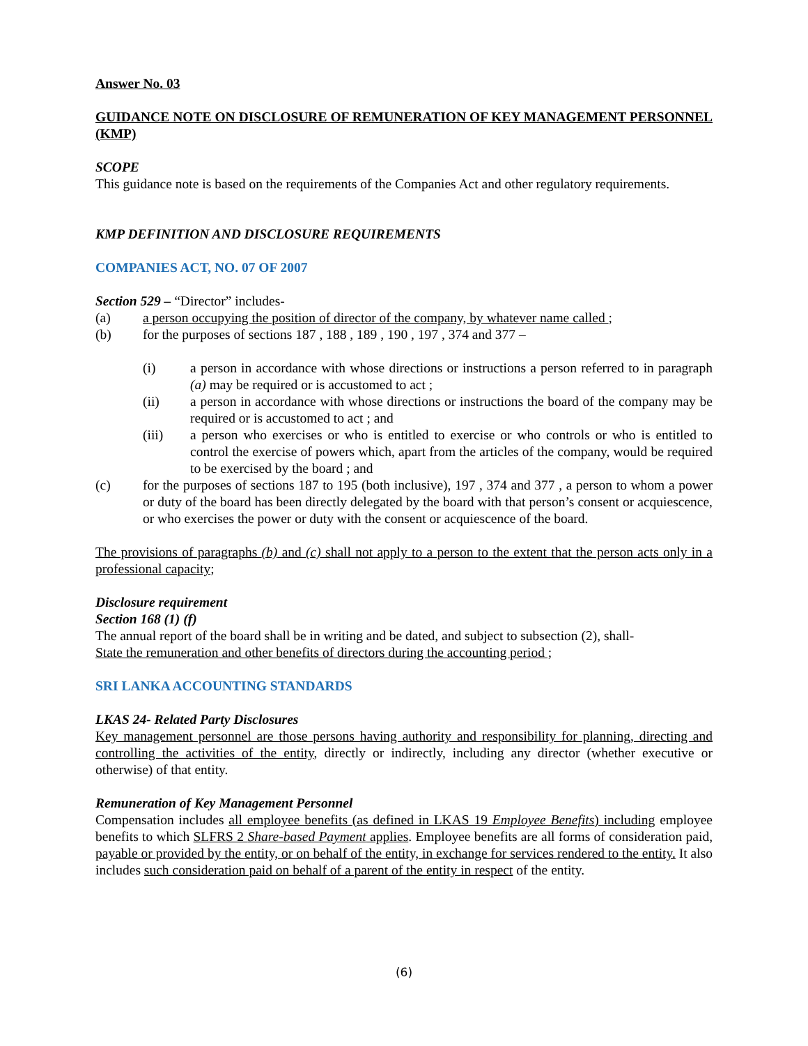Answer No. 03
GUIDANCE NOTE ON DISCLOSURE OF REMUNERATION OF KEY MANAGEMENT PERSONNEL (KMP)
SCOPE
This guidance note is based on the requirements of the Companies Act and other regulatory requirements.
KMP DEFINITION AND DISCLOSURE REQUIREMENTS
COMPANIES ACT, NO. 07 OF 2007
Section 529 – “Director” includes-
(a) a person occupying the position of director of the company, by whatever name called ;
(b) for the purposes of sections 187 , 188 , 189 , 190 , 197 , 374 and 377 –
(i) a person in accordance with whose directions or instructions a person referred to in paragraph (a) may be required or is accustomed to act ;
(ii) a person in accordance with whose directions or instructions the board of the company may be required or is accustomed to act ; and
(iii) a person who exercises or who is entitled to exercise or who controls or who is entitled to control the exercise of powers which, apart from the articles of the company, would be required to be exercised by the board ; and
(c) for the purposes of sections 187 to 195 (both inclusive), 197 , 374 and 377 , a person to whom a power or duty of the board has been directly delegated by the board with that person’s consent or acquiescence, or who exercises the power or duty with the consent or acquiescence of the board.
The provisions of paragraphs (b) and (c) shall not apply to a person to the extent that the person acts only in a professional capacity;
Disclosure requirement
Section 168 (1) (f)
The annual report of the board shall be in writing and be dated, and subject to subsection (2), shall-
State the remuneration and other benefits of directors during the accounting period ;
SRI LANKA ACCOUNTING STANDARDS
LKAS 24- Related Party Disclosures
Key management personnel are those persons having authority and responsibility for planning, directing and controlling the activities of the entity, directly or indirectly, including any director (whether executive or otherwise) of that entity.
Remuneration of Key Management Personnel
Compensation includes all employee benefits (as defined in LKAS 19 Employee Benefits) including employee benefits to which SLFRS 2 Share-based Payment applies. Employee benefits are all forms of consideration paid, payable or provided by the entity, or on behalf of the entity, in exchange for services rendered to the entity. It also includes such consideration paid on behalf of a parent of the entity in respect of the entity.
(6)